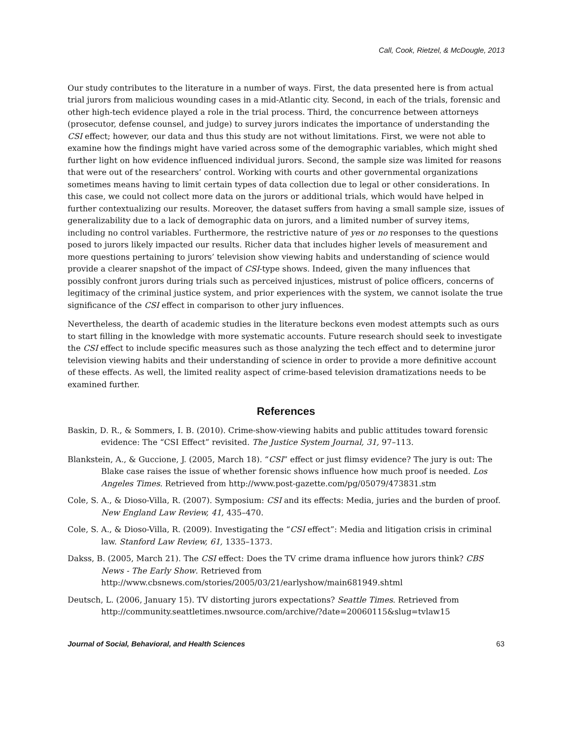Call, Cook, Rietzel, & McDougle, 2013
Our study contributes to the literature in a number of ways. First, the data presented here is from actual trial jurors from malicious wounding cases in a mid-Atlantic city. Second, in each of the trials, forensic and other high-tech evidence played a role in the trial process. Third, the concurrence between attorneys (prosecutor, defense counsel, and judge) to survey jurors indicates the importance of understanding the CSI effect; however, our data and thus this study are not without limitations. First, we were not able to examine how the findings might have varied across some of the demographic variables, which might shed further light on how evidence influenced individual jurors. Second, the sample size was limited for reasons that were out of the researchers’ control. Working with courts and other governmental organizations sometimes means having to limit certain types of data collection due to legal or other considerations. In this case, we could not collect more data on the jurors or additional trials, which would have helped in further contextualizing our results. Moreover, the dataset suffers from having a small sample size, issues of generalizability due to a lack of demographic data on jurors, and a limited number of survey items, including no control variables. Furthermore, the restrictive nature of yes or no responses to the questions posed to jurors likely impacted our results. Richer data that includes higher levels of measurement and more questions pertaining to jurors’ television show viewing habits and understanding of science would provide a clearer snapshot of the impact of CSI-type shows. Indeed, given the many influences that possibly confront jurors during trials such as perceived injustices, mistrust of police officers, concerns of legitimacy of the criminal justice system, and prior experiences with the system, we cannot isolate the true significance of the CSI effect in comparison to other jury influences.
Nevertheless, the dearth of academic studies in the literature beckons even modest attempts such as ours to start filling in the knowledge with more systematic accounts. Future research should seek to investigate the CSI effect to include specific measures such as those analyzing the tech effect and to determine juror television viewing habits and their understanding of science in order to provide a more definitive account of these effects. As well, the limited reality aspect of crime-based television dramatizations needs to be examined further.
References
Baskin, D. R., & Sommers, I. B. (2010). Crime-show-viewing habits and public attitudes toward forensic evidence: The “CSI Effect” revisited. The Justice System Journal, 31, 97–113.
Blankstein, A., & Guccione, J. (2005, March 18). “CSI” effect or just flimsy evidence? The jury is out: The Blake case raises the issue of whether forensic shows influence how much proof is needed. Los Angeles Times. Retrieved from http://www.post-gazette.com/pg/05079/473831.stm
Cole, S. A., & Dioso-Villa, R. (2007). Symposium: CSI and its effects: Media, juries and the burden of proof. New England Law Review, 41, 435–470.
Cole, S. A., & Dioso-Villa, R. (2009). Investigating the “CSI effect”: Media and litigation crisis in criminal law. Stanford Law Review, 61, 1335–1373.
Dakss, B. (2005, March 21). The CSI effect: Does the TV crime drama influence how jurors think? CBS News - The Early Show. Retrieved from http://www.cbsnews.com/stories/2005/03/21/earlyshow/main681949.shtml
Deutsch, L. (2006, January 15). TV distorting jurors expectations? Seattle Times. Retrieved from http://community.seattletimes.nwsource.com/archive/?date=20060115&slug=tvlaw15
Journal of Social, Behavioral, and Health Sciences 63